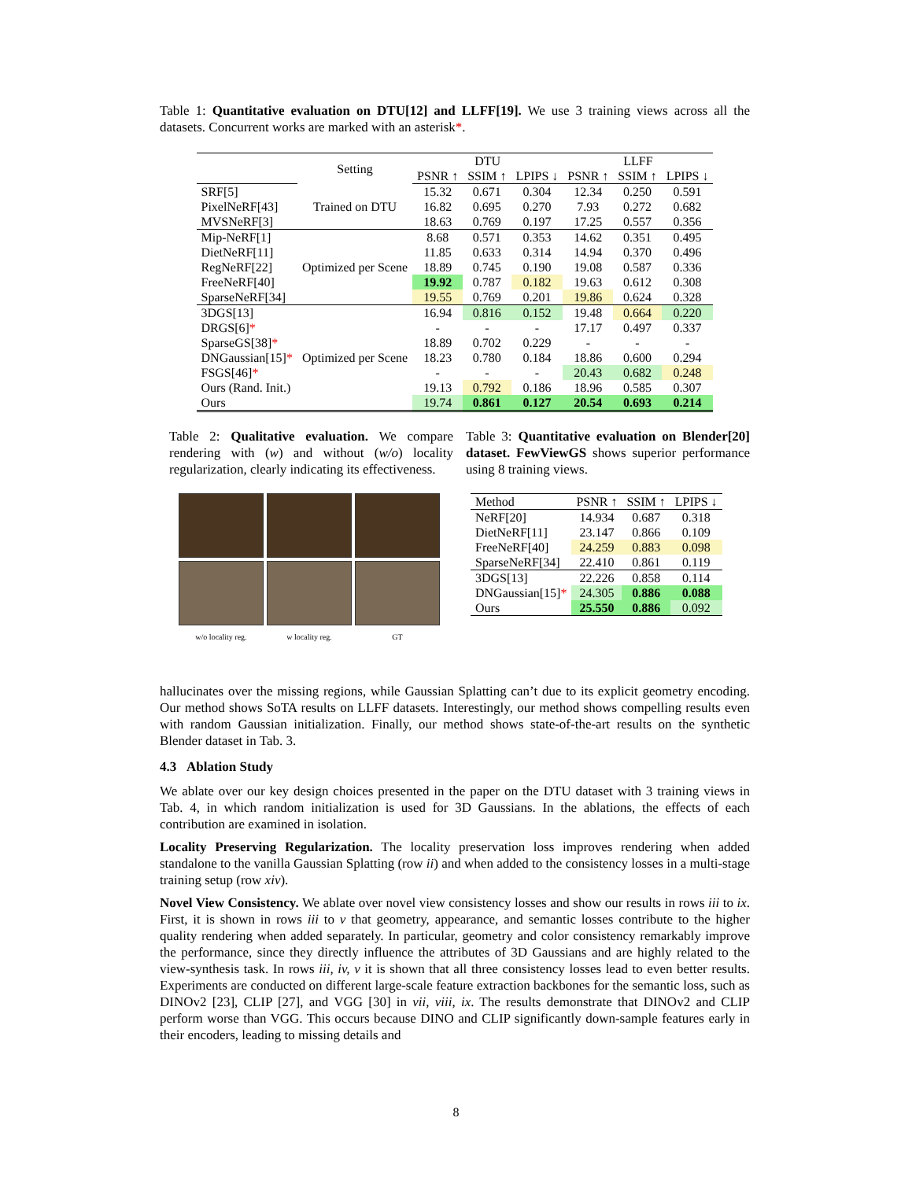Table 1: Quantitative evaluation on DTU[12] and LLFF[19]. We use 3 training views across all the datasets. Concurrent works are marked with an asterisk*.
| | Setting | DTU | | | LLFF | | |
| --- | --- | --- | --- | --- | --- | --- | --- |
| | | PSNR ↑ | SSIM ↑ | LPIPS ↓ | PSNR ↑ | SSIM ↑ | LPIPS ↓ |
| SRF[5] | Trained on DTU | 15.32 | 0.671 | 0.304 | 12.34 | 0.250 | 0.591 |
| PixelNeRF[43] | | 16.82 | 0.695 | 0.270 | 7.93 | 0.272 | 0.682 |
| MVSNeRF[3] | | 18.63 | 0.769 | 0.197 | 17.25 | 0.557 | 0.356 |
| Mip-NeRF[1] | Optimized per Scene | 8.68 | 0.571 | 0.353 | 14.62 | 0.351 | 0.495 |
| DietNeRF[11] | | 11.85 | 0.633 | 0.314 | 14.94 | 0.370 | 0.496 |
| RegNeRF[22] | | 18.89 | 0.745 | 0.190 | 19.08 | 0.587 | 0.336 |
| FreeNeRF[40] | | 19.92 | 0.787 | 0.182 | 19.63 | 0.612 | 0.308 |
| SparseNeRF[34] | | 19.55 | 0.769 | 0.201 | 19.86 | 0.624 | 0.328 |
| 3DGS[13] | Optimized per Scene | 16.94 | 0.816 | 0.152 | 19.48 | 0.664 | 0.220 |
| DRGS[6] * | | - | - | - | 17.17 | 0.497 | 0.337 |
| SparseGS[38] * | | 18.89 | 0.702 | 0.229 | - | - | - |
| DNGaussian[15] * | | 18.23 | 0.780 | 0.184 | 18.86 | 0.600 | 0.294 |
| FSGS[46] * | | - | - | - | 20.43 | 0.682 | 0.248 |
| Ours (Rand. Init.) | | 19.13 | 0.792 | 0.186 | 18.96 | 0.585 | 0.307 |
| Ours | | 19.74 | 0.861 | 0.127 | 20.54 | 0.693 | 0.214 |
Table 2: Qualitative evaluation. We compare rendering with (w) and without (w/o) locality regularization, clearly indicating its effectiveness.
w/o locality reg.
w locality reg.
GT
Table 3: Quantitative evaluation on Blender[20] dataset. FewViewGS shows superior performance using 8 training views.
| Method | PSNR ↑ | SSIM ↑ | LPIPS ↓ |
| --- | --- | --- | --- |
| NeRF[20] | 14.934 | 0.687 | 0.318 |
| DietNeRF[11] | 23.147 | 0.866 | 0.109 |
| FreeNeRF[40] | 24.259 | 0.883 | 0.098 |
| SparseNeRF[34] | 22.410 | 0.861 | 0.119 |
| 3DGS[13] | 22.226 | 0.858 | 0.114 |
| DNGaussian[15] * | 24.305 | 0.886 | 0.088 |
| Ours | 25.550 | 0.886 | 0.092 |
hallucinates over the missing regions, while Gaussian Splatting can’t due to its explicit geometry encoding. Our method shows SoTA results on LLFF datasets. Interestingly, our method shows compelling results even with random Gaussian initialization. Finally, our method shows state-of-the-art results on the synthetic Blender dataset in Tab. 3.
4.3 Ablation Study
We ablate over our key design choices presented in the paper on the DTU dataset with 3 training views in Tab. 4, in which random initialization is used for 3D Gaussians. In the ablations, the effects of each contribution are examined in isolation.
Locality Preserving Regularization. The locality preservation loss improves rendering when added standalone to the vanilla Gaussian Splatting (row ii) and when added to the consistency losses in a multi-stage training setup (row xiv).
Novel View Consistency. We ablate over novel view consistency losses and show our results in rows iii to ix. First, it is shown in rows iii to v that geometry, appearance, and semantic losses contribute to the higher quality rendering when added separately. In particular, geometry and color consistency remarkably improve the performance, since they directly influence the attributes of 3D Gaussians and are highly related to the view-synthesis task. In rows iii, iv, v it is shown that all three consistency losses lead to even better results. Experiments are conducted on different large-scale feature extraction backbones for the semantic loss, such as DINOv2 [23], CLIP [27], and VGG [30] in vii, viii, ix. The results demonstrate that DINOv2 and CLIP perform worse than VGG. This occurs because DINO and CLIP significantly down-sample features early in their encoders, leading to missing details and
8